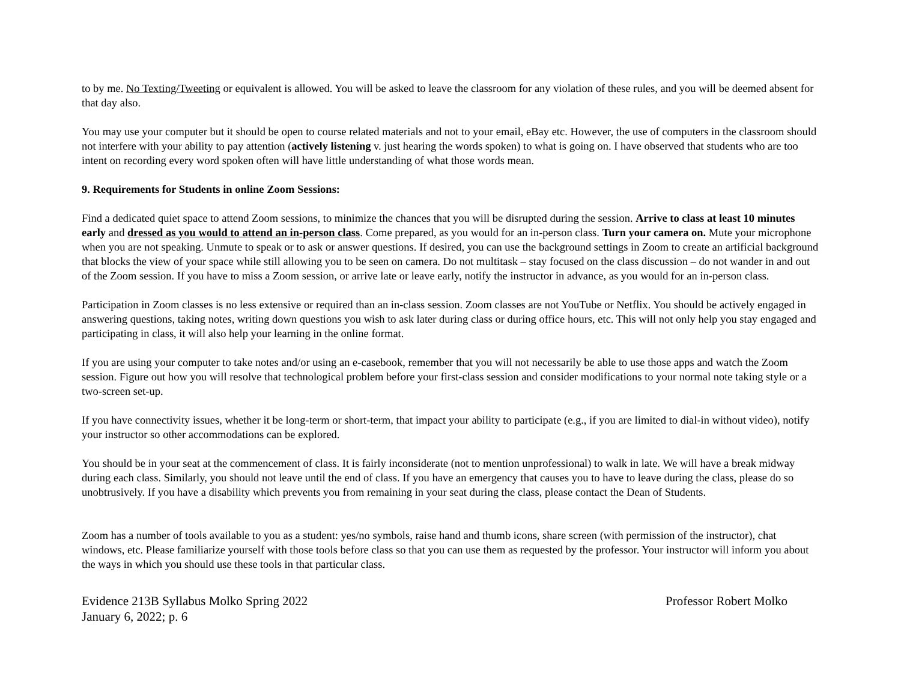to by me. No Texting/Tweeting or equivalent is allowed. You will be asked to leave the classroom for any violation of these rules, and you will be deemed absent for that day also.
You may use your computer but it should be open to course related materials and not to your email, eBay etc. However, the use of computers in the classroom should not interfere with your ability to pay attention (actively listening v. just hearing the words spoken) to what is going on. I have observed that students who are too intent on recording every word spoken often will have little understanding of what those words mean.
9. Requirements for Students in online Zoom Sessions:
Find a dedicated quiet space to attend Zoom sessions, to minimize the chances that you will be disrupted during the session. Arrive to class at least 10 minutes early and dressed as you would to attend an in-person class. Come prepared, as you would for an in-person class. Turn your camera on. Mute your microphone when you are not speaking. Unmute to speak or to ask or answer questions. If desired, you can use the background settings in Zoom to create an artificial background that blocks the view of your space while still allowing you to be seen on camera. Do not multitask – stay focused on the class discussion – do not wander in and out of the Zoom session. If you have to miss a Zoom session, or arrive late or leave early, notify the instructor in advance, as you would for an in-person class.
Participation in Zoom classes is no less extensive or required than an in-class session. Zoom classes are not YouTube or Netflix. You should be actively engaged in answering questions, taking notes, writing down questions you wish to ask later during class or during office hours, etc. This will not only help you stay engaged and participating in class, it will also help your learning in the online format.
If you are using your computer to take notes and/or using an e-casebook, remember that you will not necessarily be able to use those apps and watch the Zoom session. Figure out how you will resolve that technological problem before your first-class session and consider modifications to your normal note taking style or a two-screen set-up.
If you have connectivity issues, whether it be long-term or short-term, that impact your ability to participate (e.g., if you are limited to dial-in without video), notify your instructor so other accommodations can be explored.
You should be in your seat at the commencement of class. It is fairly inconsiderate (not to mention unprofessional) to walk in late. We will have a break midway during each class. Similarly, you should not leave until the end of class. If you have an emergency that causes you to have to leave during the class, please do so unobtrusively. If you have a disability which prevents you from remaining in your seat during the class, please contact the Dean of Students.
Zoom has a number of tools available to you as a student: yes/no symbols, raise hand and thumb icons, share screen (with permission of the instructor), chat windows, etc. Please familiarize yourself with those tools before class so that you can use them as requested by the professor. Your instructor will inform you about the ways in which you should use these tools in that particular class.
Evidence 213B Syllabus Molko Spring 2022
January 6, 2022; p. 6
Professor Robert Molko